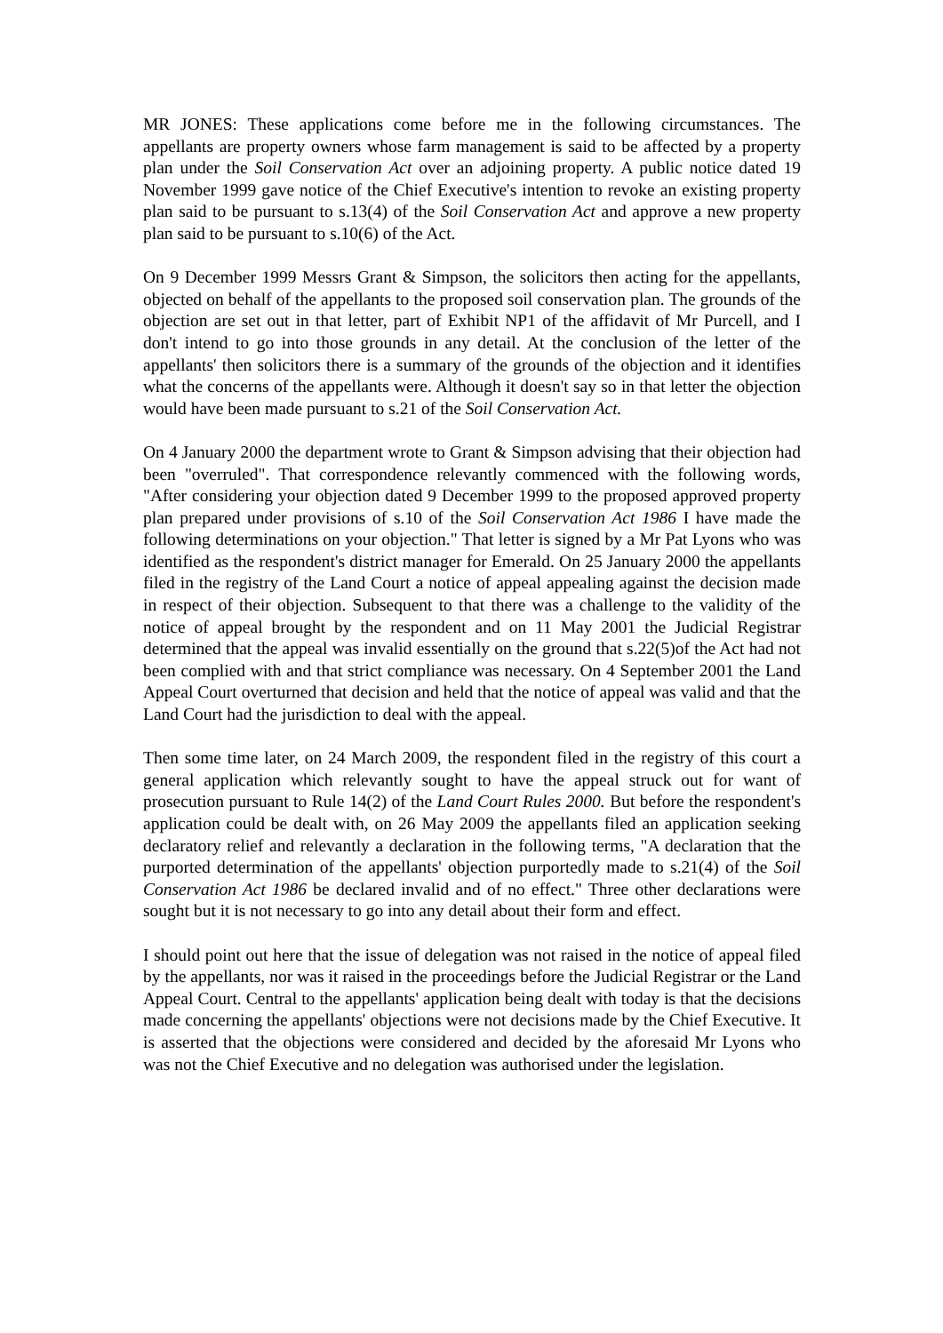MR JONES: These applications come before me in the following circumstances. The appellants are property owners whose farm management is said to be affected by a property plan under the Soil Conservation Act over an adjoining property. A public notice dated 19 November 1999 gave notice of the Chief Executive's intention to revoke an existing property plan said to be pursuant to s.13(4) of the Soil Conservation Act and approve a new property plan said to be pursuant to s.10(6) of the Act.
On 9 December 1999 Messrs Grant & Simpson, the solicitors then acting for the appellants, objected on behalf of the appellants to the proposed soil conservation plan. The grounds of the objection are set out in that letter, part of Exhibit NP1 of the affidavit of Mr Purcell, and I don't intend to go into those grounds in any detail. At the conclusion of the letter of the appellants' then solicitors there is a summary of the grounds of the objection and it identifies what the concerns of the appellants were. Although it doesn't say so in that letter the objection would have been made pursuant to s.21 of the Soil Conservation Act.
On 4 January 2000 the department wrote to Grant & Simpson advising that their objection had been "overruled". That correspondence relevantly commenced with the following words, "After considering your objection dated 9 December 1999 to the proposed approved property plan prepared under provisions of s.10 of the Soil Conservation Act 1986 I have made the following determinations on your objection." That letter is signed by a Mr Pat Lyons who was identified as the respondent's district manager for Emerald. On 25 January 2000 the appellants filed in the registry of the Land Court a notice of appeal appealing against the decision made in respect of their objection. Subsequent to that there was a challenge to the validity of the notice of appeal brought by the respondent and on 11 May 2001 the Judicial Registrar determined that the appeal was invalid essentially on the ground that s.22(5)of the Act had not been complied with and that strict compliance was necessary. On 4 September 2001 the Land Appeal Court overturned that decision and held that the notice of appeal was valid and that the Land Court had the jurisdiction to deal with the appeal.
Then some time later, on 24 March 2009, the respondent filed in the registry of this court a general application which relevantly sought to have the appeal struck out for want of prosecution pursuant to Rule 14(2) of the Land Court Rules 2000. But before the respondent's application could be dealt with, on 26 May 2009 the appellants filed an application seeking declaratory relief and relevantly a declaration in the following terms, "A declaration that the purported determination of the appellants' objection purportedly made to s.21(4) of the Soil Conservation Act 1986 be declared invalid and of no effect." Three other declarations were sought but it is not necessary to go into any detail about their form and effect.
I should point out here that the issue of delegation was not raised in the notice of appeal filed by the appellants, nor was it raised in the proceedings before the Judicial Registrar or the Land Appeal Court. Central to the appellants' application being dealt with today is that the decisions made concerning the appellants' objections were not decisions made by the Chief Executive. It is asserted that the objections were considered and decided by the aforesaid Mr Lyons who was not the Chief Executive and no delegation was authorised under the legislation.